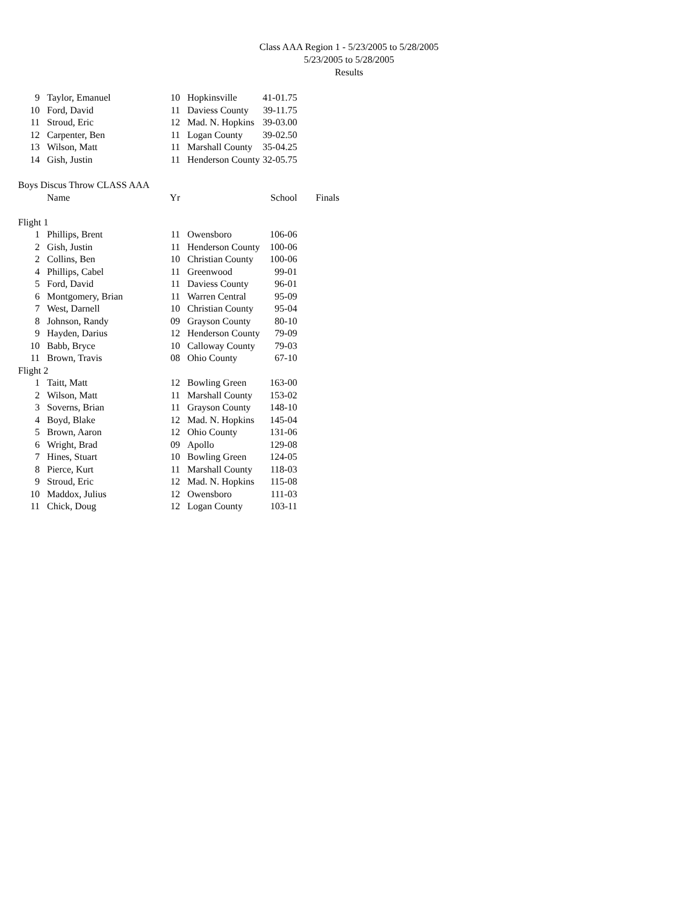Class AAA Region 1 - 5/23/2005 to 5/28/2005
5/23/2005 to 5/28/2005
Results
| 9 | Taylor, Emanuel | 10 | Hopkinsville | 41-01.75 |
| 10 | Ford, David | 11 | Daviess County | 39-11.75 |
| 11 | Stroud, Eric | 12 | Mad. N. Hopkins | 39-03.00 |
| 12 | Carpenter, Ben | 11 | Logan County | 39-02.50 |
| 13 | Wilson, Matt | 11 | Marshall County | 35-04.25 |
| 14 | Gish, Justin | 11 | Henderson County | 32-05.75 |
| Boys Discus Throw CLASS AAA | | | | | |
| | Name | Yr | | School | Finals |
| Flight 1 | | | | | |
| 1 | Phillips, Brent | 11 | Owensboro | 106-06 | |
| 2 | Gish, Justin | 11 | Henderson County | 100-06 | |
| 2 | Collins, Ben | 10 | Christian County | 100-06 | |
| 4 | Phillips, Cabel | 11 | Greenwood | 99-01 | |
| 5 | Ford, David | 11 | Daviess County | 96-01 | |
| 6 | Montgomery, Brian | 11 | Warren Central | 95-09 | |
| 7 | West, Darnell | 10 | Christian County | 95-04 | |
| 8 | Johnson, Randy | 09 | Grayson County | 80-10 | |
| 9 | Hayden, Darius | 12 | Henderson County | 79-09 | |
| 10 | Babb, Bryce | 10 | Calloway County | 79-03 | |
| 11 | Brown, Travis | 08 | Ohio County | 67-10 | |
| Flight 2 | | | | | |
| 1 | Taitt, Matt | 12 | Bowling Green | 163-00 | |
| 2 | Wilson, Matt | 11 | Marshall County | 153-02 | |
| 3 | Soverns, Brian | 11 | Grayson County | 148-10 | |
| 4 | Boyd, Blake | 12 | Mad. N. Hopkins | 145-04 | |
| 5 | Brown, Aaron | 12 | Ohio County | 131-06 | |
| 6 | Wright, Brad | 09 | Apollo | 129-08 | |
| 7 | Hines, Stuart | 10 | Bowling Green | 124-05 | |
| 8 | Pierce, Kurt | 11 | Marshall County | 118-03 | |
| 9 | Stroud, Eric | 12 | Mad. N. Hopkins | 115-08 | |
| 10 | Maddox, Julius | 12 | Owensboro | 111-03 | |
| 11 | Chick, Doug | 12 | Logan County | 103-11 | |